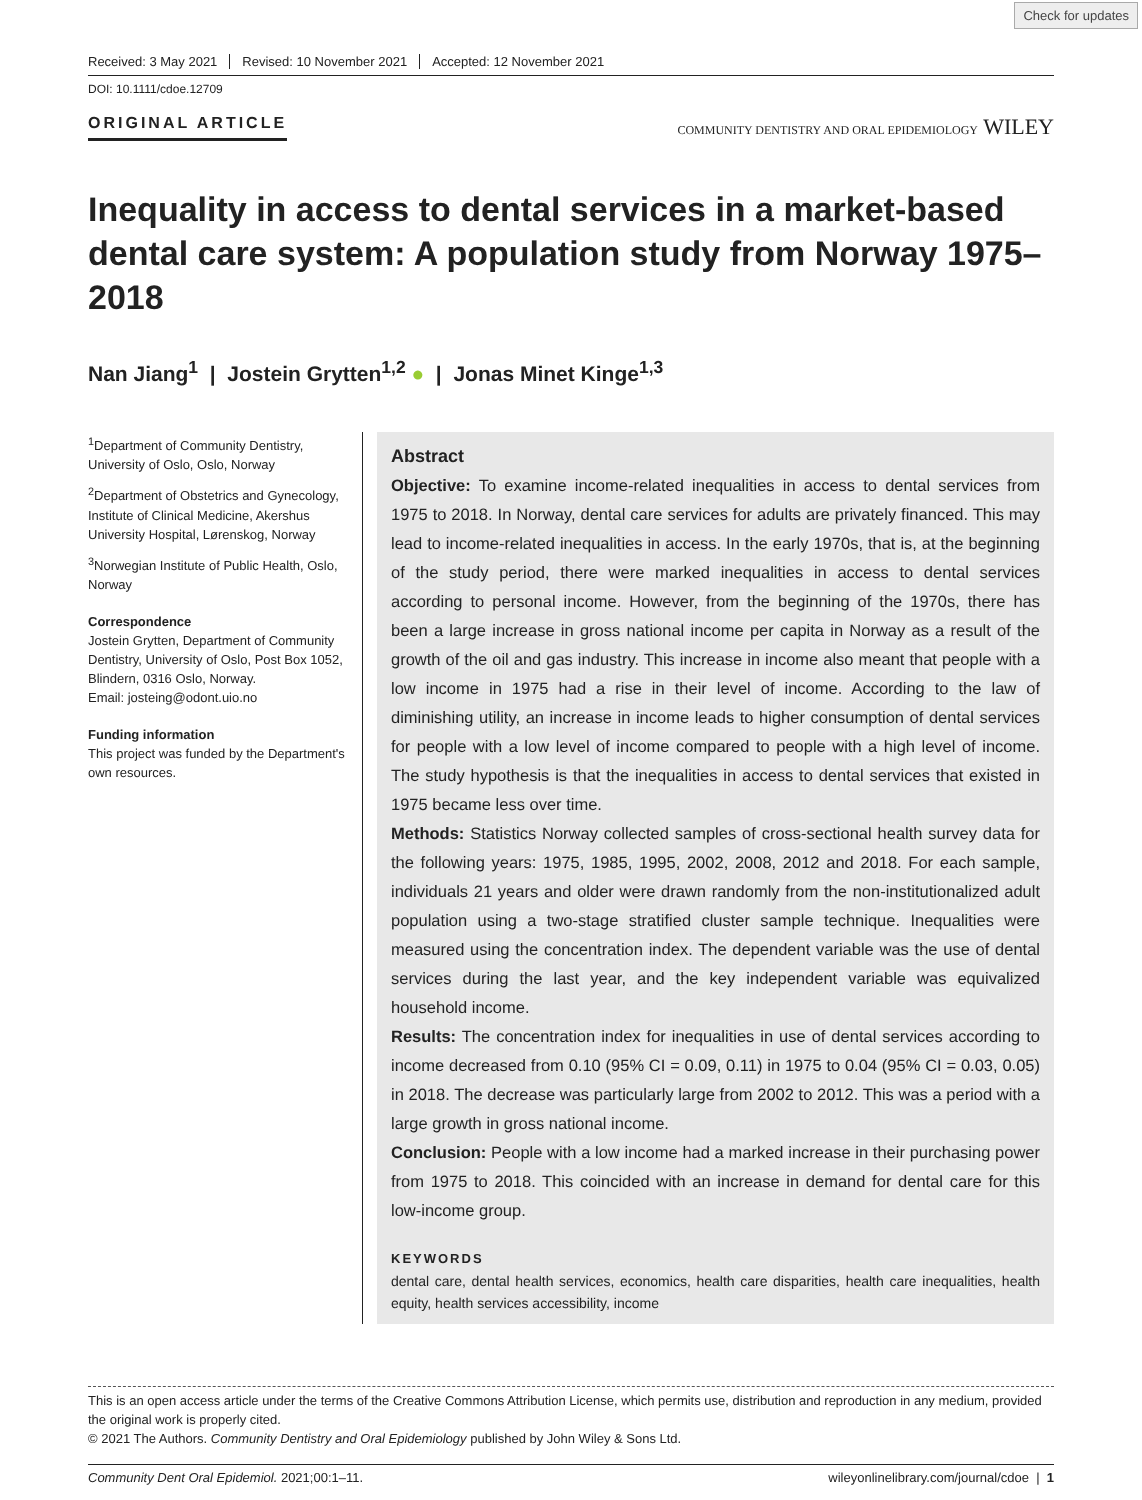Check for updates
Received: 3 May 2021 Revised: 10 November 2021 Accepted: 12 November 2021
DOI: 10.1111/cdoe.12709
ORIGINAL ARTICLE
COMMUNITY DENTISTRY AND ORAL EPIDEMIOLOGY WILEY
Inequality in access to dental services in a market-based dental care system: A population study from Norway 1975–2018
Nan Jiang<sup>1</sup> | Jostein Grytten<sup>1,2</sup> ● | Jonas Minet Kinge<sup>1,3</sup>
<sup>1</sup> Department of Community Dentistry, University of Oslo, Oslo, Norway
<sup>2</sup> Department of Obstetrics and Gynecology, Institute of Clinical Medicine, Akershus University Hospital, Lørenskog, Norway
<sup>3</sup> Norwegian Institute of Public Health, Oslo, Norway
Correspondence
Jostein Grytten, Department of Community Dentistry, University of Oslo, Post Box 1052, Blindern, 0316 Oslo, Norway.
Email: josteing@odont.uio.no
Funding information
This project was funded by the Department's own resources.
Abstract
Objective: To examine income-related inequalities in access to dental services from 1975 to 2018. In Norway, dental care services for adults are privately financed. This may lead to income-related inequalities in access. In the early 1970s, that is, at the beginning of the study period, there were marked inequalities in access to dental services according to personal income. However, from the beginning of the 1970s, there has been a large increase in gross national income per capita in Norway as a result of the growth of the oil and gas industry. This increase in income also meant that people with a low income in 1975 had a rise in their level of income. According to the law of diminishing utility, an increase in income leads to higher consumption of dental services for people with a low level of income compared to people with a high level of income. The study hypothesis is that the inequalities in access to dental services that existed in 1975 became less over time.
Methods: Statistics Norway collected samples of cross-sectional health survey data for the following years: 1975, 1985, 1995, 2002, 2008, 2012 and 2018. For each sample, individuals 21 years and older were drawn randomly from the non-institutionalized adult population using a two-stage stratified cluster sample technique. Inequalities were measured using the concentration index. The dependent variable was the use of dental services during the last year, and the key independent variable was equivalized household income.
Results: The concentration index for inequalities in use of dental services according to income decreased from 0.10 (95% CI = 0.09, 0.11) in 1975 to 0.04 (95% CI = 0.03, 0.05) in 2018. The decrease was particularly large from 2002 to 2012. This was a period with a large growth in gross national income.
Conclusion: People with a low income had a marked increase in their purchasing power from 1975 to 2018. This coincided with an increase in demand for dental care for this low-income group.
KEYWORDS
dental care, dental health services, economics, health care disparities, health care inequalities, health equity, health services accessibility, income
This is an open access article under the terms of the Creative Commons Attribution License, which permits use, distribution and reproduction in any medium, provided the original work is properly cited.
© 2021 The Authors. Community Dentistry and Oral Epidemiology published by John Wiley & Sons Ltd.
Community Dent Oral Epidemiol. 2021;00:1–11. wileyonlinelibrary.com/journal/cdoe | 1